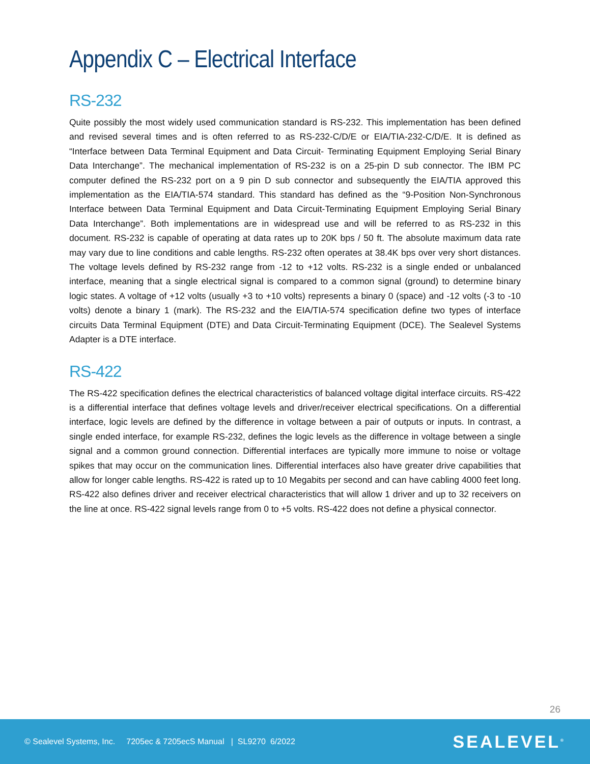Appendix C – Electrical Interface
RS-232
Quite possibly the most widely used communication standard is RS-232. This implementation has been defined and revised several times and is often referred to as RS-232-C/D/E or EIA/TIA-232-C/D/E. It is defined as “Interface between Data Terminal Equipment and Data Circuit- Terminating Equipment Employing Serial Binary Data Interchange”. The mechanical implementation of RS-232 is on a 25-pin D sub connector. The IBM PC computer defined the RS-232 port on a 9 pin D sub connector and subsequently the EIA/TIA approved this implementation as the EIA/TIA-574 standard. This standard has defined as the “9-Position Non-Synchronous Interface between Data Terminal Equipment and Data Circuit-Terminating Equipment Employing Serial Binary Data Interchange”. Both implementations are in widespread use and will be referred to as RS-232 in this document. RS-232 is capable of operating at data rates up to 20K bps / 50 ft. The absolute maximum data rate may vary due to line conditions and cable lengths. RS-232 often operates at 38.4K bps over very short distances. The voltage levels defined by RS-232 range from -12 to +12 volts. RS-232 is a single ended or unbalanced interface, meaning that a single electrical signal is compared to a common signal (ground) to determine binary logic states. A voltage of +12 volts (usually +3 to +10 volts) represents a binary 0 (space) and -12 volts (-3 to -10 volts) denote a binary 1 (mark). The RS-232 and the EIA/TIA-574 specification define two types of interface circuits Data Terminal Equipment (DTE) and Data Circuit-Terminating Equipment (DCE). The Sealevel Systems Adapter is a DTE interface.
RS-422
The RS-422 specification defines the electrical characteristics of balanced voltage digital interface circuits. RS-422 is a differential interface that defines voltage levels and driver/receiver electrical specifications. On a differential interface, logic levels are defined by the difference in voltage between a pair of outputs or inputs. In contrast, a single ended interface, for example RS-232, defines the logic levels as the difference in voltage between a single signal and a common ground connection. Differential interfaces are typically more immune to noise or voltage spikes that may occur on the communication lines. Differential interfaces also have greater drive capabilities that allow for longer cable lengths. RS-422 is rated up to 10 Megabits per second and can have cabling 4000 feet long. RS-422 also defines driver and receiver electrical characteristics that will allow 1 driver and up to 32 receivers on the line at once. RS-422 signal levels range from 0 to +5 volts. RS-422 does not define a physical connector.
26
© Sealevel Systems, Inc. 7205ec & 7205ecS Manual | SL9270 6/2022 SEALEVEL<sup>®</sup>